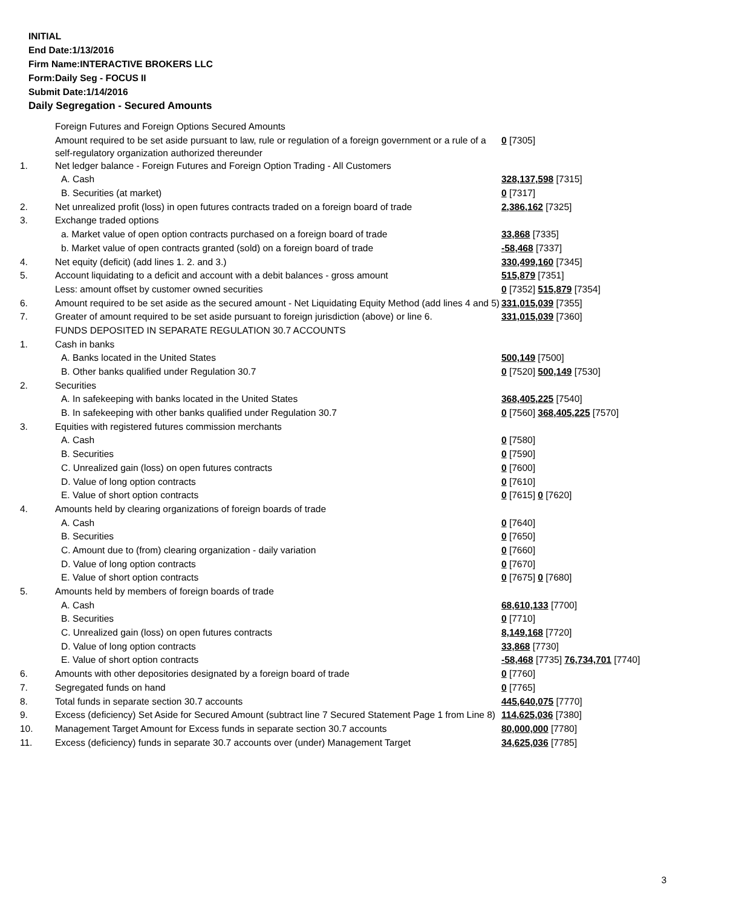INITIAL
End Date:1/13/2016
Firm Name:INTERACTIVE BROKERS LLC
Form:Daily Seg - FOCUS II
Submit Date:1/14/2016
Daily Segregation - Secured Amounts
| | Foreign Futures and Foreign Options Secured Amounts | |
| | Amount required to be set aside pursuant to law, rule or regulation of a foreign government or a rule of a self-regulatory organization authorized thereunder | 0 [7305] |
| 1. | Net ledger balance - Foreign Futures and Foreign Option Trading - All Customers | |
| | A. Cash | 328,137,598 [7315] |
| | B. Securities (at market) | 0 [7317] |
| 2. | Net unrealized profit (loss) in open futures contracts traded on a foreign board of trade | 2,386,162 [7325] |
| 3. | Exchange traded options | |
| | a. Market value of open option contracts purchased on a foreign board of trade | 33,868 [7335] |
| | b. Market value of open contracts granted (sold) on a foreign board of trade | -58,468 [7337] |
| 4. | Net equity (deficit) (add lines 1. 2. and 3.) | 330,499,160 [7345] |
| 5. | Account liquidating to a deficit and account with a debit balances - gross amount | 515,879 [7351] |
| | Less: amount offset by customer owned securities | 0 [7352] 515,879 [7354] |
| 6. | Amount required to be set aside as the secured amount - Net Liquidating Equity Method (add lines 4 and 5) | 331,015,039 [7355] |
| 7. | Greater of amount required to be set aside pursuant to foreign jurisdiction (above) or line 6. | 331,015,039 [7360] |
| | FUNDS DEPOSITED IN SEPARATE REGULATION 30.7 ACCOUNTS | |
| 1. | Cash in banks | |
| | A. Banks located in the United States | 500,149 [7500] |
| | B. Other banks qualified under Regulation 30.7 | 0 [7520] 500,149 [7530] |
| 2. | Securities | |
| | A. In safekeeping with banks located in the United States | 368,405,225 [7540] |
| | B. In safekeeping with other banks qualified under Regulation 30.7 | 0 [7560] 368,405,225 [7570] |
| 3. | Equities with registered futures commission merchants | |
| | A. Cash | 0 [7580] |
| | B. Securities | 0 [7590] |
| | C. Unrealized gain (loss) on open futures contracts | 0 [7600] |
| | D. Value of long option contracts | 0 [7610] |
| | E. Value of short option contracts | 0 [7615] 0 [7620] |
| 4. | Amounts held by clearing organizations of foreign boards of trade | |
| | A. Cash | 0 [7640] |
| | B. Securities | 0 [7650] |
| | C. Amount due to (from) clearing organization - daily variation | 0 [7660] |
| | D. Value of long option contracts | 0 [7670] |
| | E. Value of short option contracts | 0 [7675] 0 [7680] |
| 5. | Amounts held by members of foreign boards of trade | |
| | A. Cash | 68,610,133 [7700] |
| | B. Securities | 0 [7710] |
| | C. Unrealized gain (loss) on open futures contracts | 8,149,168 [7720] |
| | D. Value of long option contracts | 33,868 [7730] |
| | E. Value of short option contracts | -58,468 [7735] 76,734,701 [7740] |
| 6. | Amounts with other depositories designated by a foreign board of trade | 0 [7760] |
| 7. | Segregated funds on hand | 0 [7765] |
| 8. | Total funds in separate section 30.7 accounts | 445,640,075 [7770] |
| 9. | Excess (deficiency) Set Aside for Secured Amount (subtract line 7 Secured Statement Page 1 from Line 8) | 114,625,036 [7380] |
| 10. | Management Target Amount for Excess funds in separate section 30.7 accounts | 80,000,000 [7780] |
| 11. | Excess (deficiency) funds in separate 30.7 accounts over (under) Management Target | 34,625,036 [7785] |
3